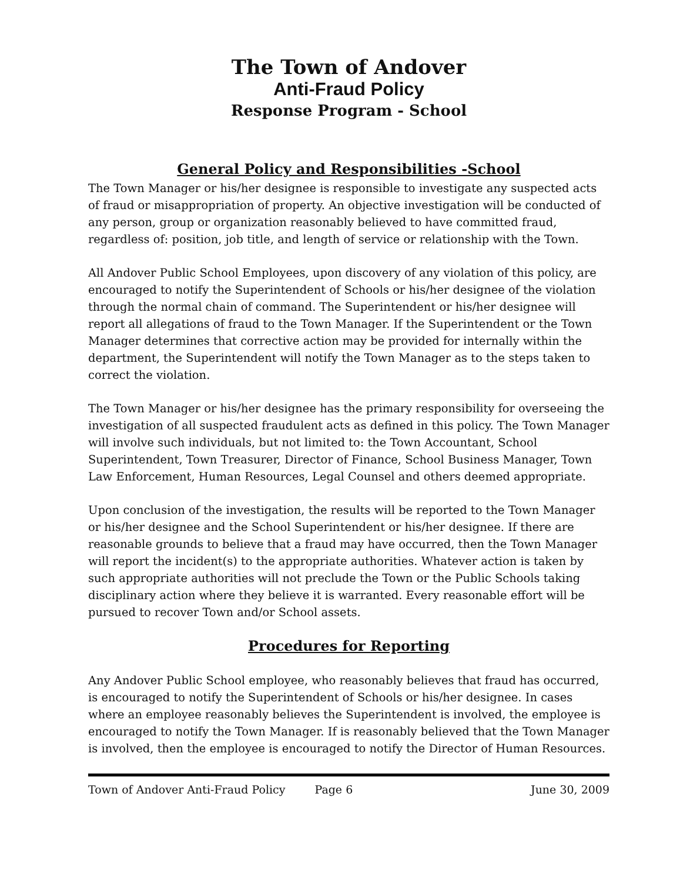The Town of Andover
Anti-Fraud Policy
Response Program - School
General Policy and Responsibilities -School
The Town Manager or his/her designee is responsible to investigate any suspected acts of fraud or misappropriation of property. An objective investigation will be conducted of any person, group or organization reasonably believed to have committed fraud, regardless of: position, job title, and length of service or relationship with the Town.
All Andover Public School Employees, upon discovery of any violation of this policy, are encouraged to notify the Superintendent of Schools or his/her designee of the violation through the normal chain of command. The Superintendent or his/her designee will report all allegations of fraud to the Town Manager. If the Superintendent or the Town Manager determines that corrective action may be provided for internally within the department, the Superintendent will notify the Town Manager as to the steps taken to correct the violation.
The Town Manager or his/her designee has the primary responsibility for overseeing the investigation of all suspected fraudulent acts as defined in this policy. The Town Manager will involve such individuals, but not limited to: the Town Accountant, School Superintendent, Town Treasurer, Director of Finance, School Business Manager, Town Law Enforcement, Human Resources, Legal Counsel and others deemed appropriate.
Upon conclusion of the investigation, the results will be reported to the Town Manager or his/her designee and the School Superintendent or his/her designee. If there are reasonable grounds to believe that a fraud may have occurred, then the Town Manager will report the incident(s) to the appropriate authorities. Whatever action is taken by such appropriate authorities will not preclude the Town or the Public Schools taking disciplinary action where they believe it is warranted. Every reasonable effort will be pursued to recover Town and/or School assets.
Procedures for Reporting
Any Andover Public School employee, who reasonably believes that fraud has occurred, is encouraged to notify the Superintendent of Schools or his/her designee. In cases where an employee reasonably believes the Superintendent is involved, the employee is encouraged to notify the Town Manager. If is reasonably believed that the Town Manager is involved, then the employee is encouraged to notify the Director of Human Resources.
Town of Andover Anti-Fraud Policy Page 6 June 30, 2009